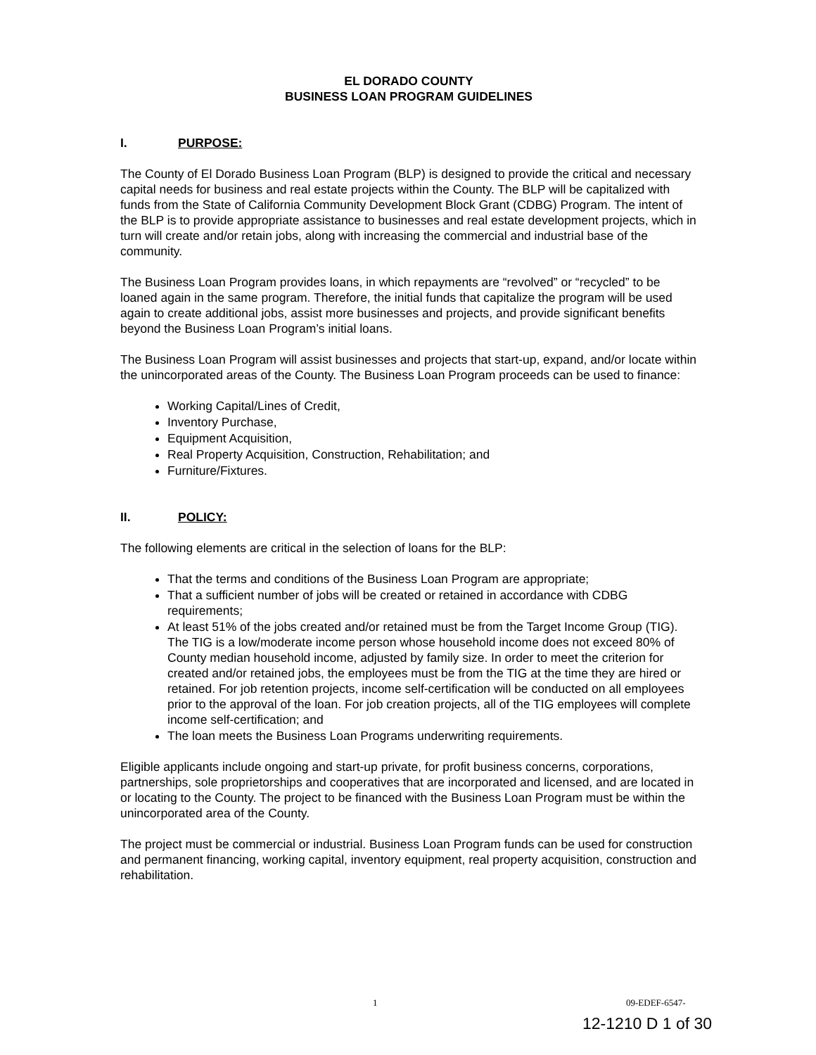EL DORADO COUNTY
BUSINESS LOAN PROGRAM GUIDELINES
I. PURPOSE:
The County of El Dorado Business Loan Program (BLP) is designed to provide the critical and necessary capital needs for business and real estate projects within the County. The BLP will be capitalized with funds from the State of California Community Development Block Grant (CDBG) Program. The intent of the BLP is to provide appropriate assistance to businesses and real estate development projects, which in turn will create and/or retain jobs, along with increasing the commercial and industrial base of the community.
The Business Loan Program provides loans, in which repayments are “revolved” or “recycled” to be loaned again in the same program. Therefore, the initial funds that capitalize the program will be used again to create additional jobs, assist more businesses and projects, and provide significant benefits beyond the Business Loan Program’s initial loans.
The Business Loan Program will assist businesses and projects that start-up, expand, and/or locate within the unincorporated areas of the County. The Business Loan Program proceeds can be used to finance:
Working Capital/Lines of Credit,
Inventory Purchase,
Equipment Acquisition,
Real Property Acquisition, Construction, Rehabilitation; and
Furniture/Fixtures.
II. POLICY:
The following elements are critical in the selection of loans for the BLP:
That the terms and conditions of the Business Loan Program are appropriate;
That a sufficient number of jobs will be created or retained in accordance with CDBG requirements;
At least 51% of the jobs created and/or retained must be from the Target Income Group (TIG). The TIG is a low/moderate income person whose household income does not exceed 80% of County median household income, adjusted by family size. In order to meet the criterion for created and/or retained jobs, the employees must be from the TIG at the time they are hired or retained. For job retention projects, income self-certification will be conducted on all employees prior to the approval of the loan. For job creation projects, all of the TIG employees will complete income self-certification; and
The loan meets the Business Loan Programs underwriting requirements.
Eligible applicants include ongoing and start-up private, for profit business concerns, corporations, partnerships, sole proprietorships and cooperatives that are incorporated and licensed, and are located in or locating to the County. The project to be financed with the Business Loan Program must be within the unincorporated area of the County.
The project must be commercial or industrial. Business Loan Program funds can be used for construction and permanent financing, working capital, inventory equipment, real property acquisition, construction and rehabilitation.
1 09-EDEF-6547-
12-1210 D 1 of 30